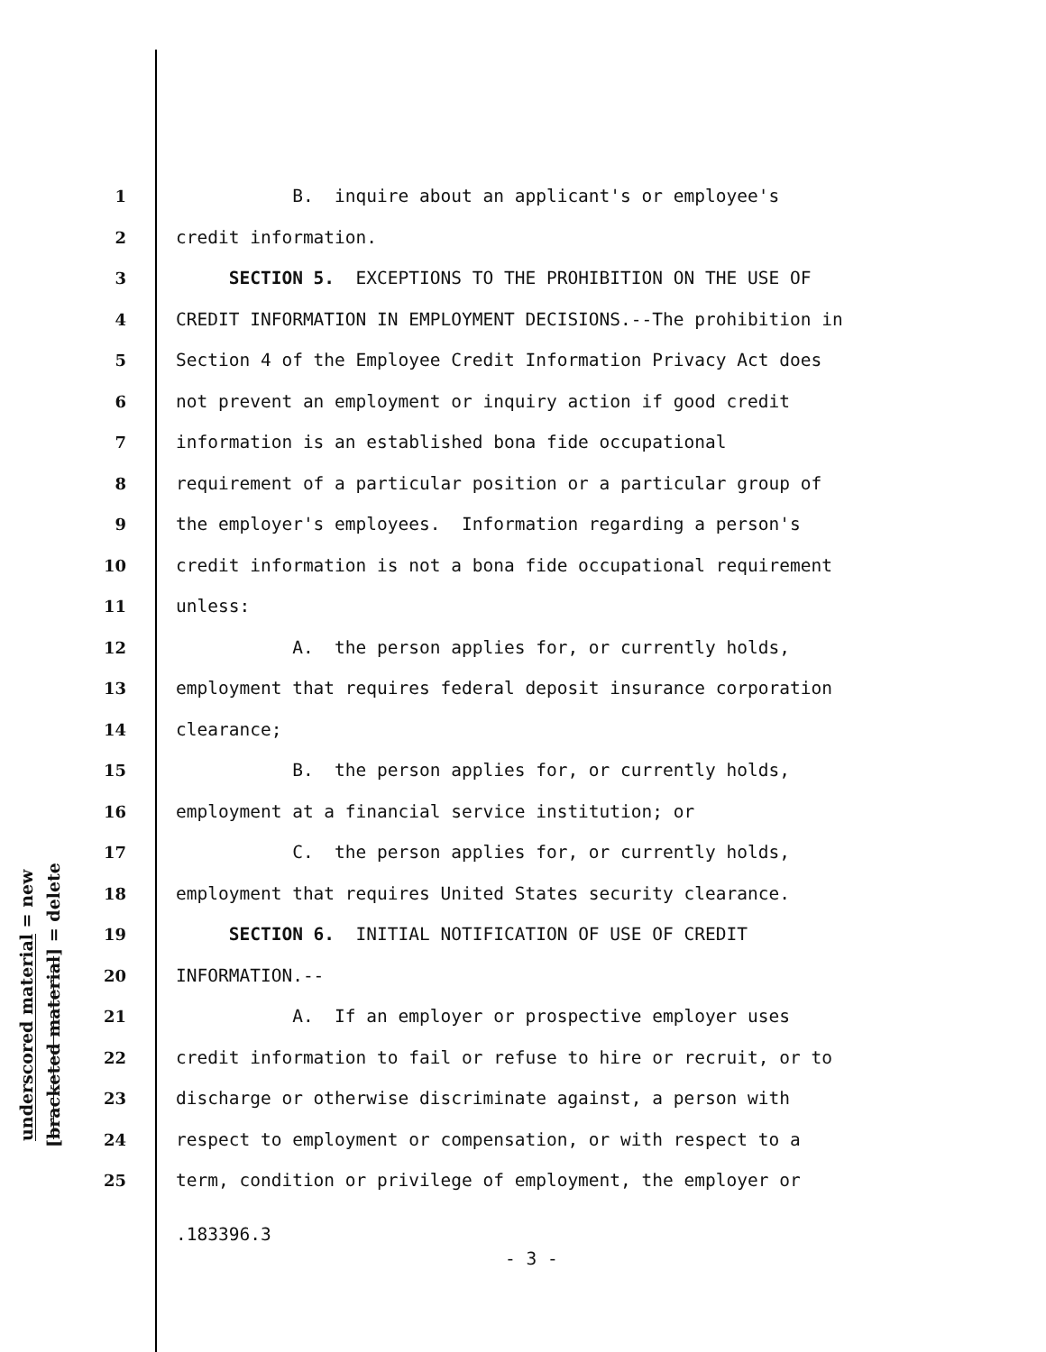underscored material = new
[bracketed material] = delete
1 B. inquire about an applicant's or employee's
2 credit information.
3 SECTION 5. EXCEPTIONS TO THE PROHIBITION ON THE USE OF
4 CREDIT INFORMATION IN EMPLOYMENT DECISIONS.--The prohibition in
5 Section 4 of the Employee Credit Information Privacy Act does
6 not prevent an employment or inquiry action if good credit
7 information is an established bona fide occupational
8 requirement of a particular position or a particular group of
9 the employer's employees. Information regarding a person's
10 credit information is not a bona fide occupational requirement
11 unless:
12 A. the person applies for, or currently holds,
13 employment that requires federal deposit insurance corporation
14 clearance;
15 B. the person applies for, or currently holds,
16 employment at a financial service institution; or
17 C. the person applies for, or currently holds,
18 employment that requires United States security clearance.
19 SECTION 6. INITIAL NOTIFICATION OF USE OF CREDIT
20 INFORMATION.--
21 A. If an employer or prospective employer uses
22 credit information to fail or refuse to hire or recruit, or to
23 discharge or otherwise discriminate against, a person with
24 respect to employment or compensation, or with respect to a
25 term, condition or privilege of employment, the employer or
.183396.3
- 3 -